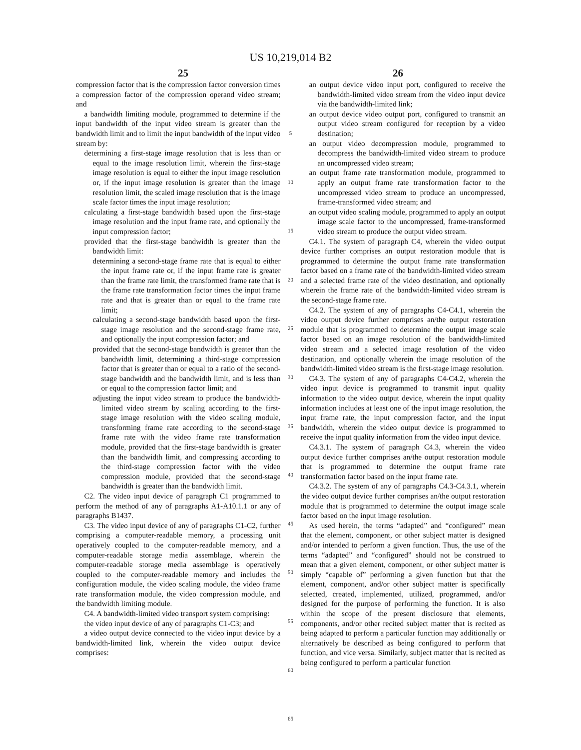US 10,219,014 B2
25 26
compression factor that is the compression factor conversion times a compression factor of the compression operand video stream; and
a bandwidth limiting module, programmed to determine if the input bandwidth of the input video stream is greater than the bandwidth limit and to limit the input bandwidth of the input video stream by:
determining a first-stage image resolution that is less than or equal to the image resolution limit, wherein the first-stage image resolution is equal to either the input image resolution or, if the input image resolution is greater than the image resolution limit, the scaled image resolution that is the image scale factor times the input image resolution;
calculating a first-stage bandwidth based upon the first-stage image resolution and the input frame rate, and optionally the input compression factor;
provided that the first-stage bandwidth is greater than the bandwidth limit:
determining a second-stage frame rate that is equal to either the input frame rate or, if the input frame rate is greater than the frame rate limit, the transformed frame rate that is the frame rate transformation factor times the input frame rate and that is greater than or equal to the frame rate limit;
calculating a second-stage bandwidth based upon the first-stage image resolution and the second-stage frame rate, and optionally the input compression factor; and
provided that the second-stage bandwidth is greater than the bandwidth limit, determining a third-stage compression factor that is greater than or equal to a ratio of the second-stage bandwidth and the bandwidth limit, and is less than or equal to the compression factor limit; and
adjusting the input video stream to produce the bandwidth-limited video stream by scaling according to the first-stage image resolution with the video scaling module, transforming frame rate according to the second-stage frame rate with the video frame rate transformation module, provided that the first-stage bandwidth is greater than the bandwidth limit, and compressing according to the third-stage compression factor with the video compression module, provided that the second-stage bandwidth is greater than the bandwidth limit.
C2. The video input device of paragraph C1 programmed to perform the method of any of paragraphs A1-A10.1.1 or any of paragraphs B1437.
C3. The video input device of any of paragraphs C1-C2, further comprising a computer-readable memory, a processing unit operatively coupled to the computer-readable memory, and a computer-readable storage media assemblage, wherein the computer-readable storage media assemblage is operatively coupled to the computer-readable memory and includes the configuration module, the video scaling module, the video frame rate transformation module, the video compression module, and the bandwidth limiting module.
C4. A bandwidth-limited video transport system comprising:
the video input device of any of paragraphs C1-C3; and
a video output device connected to the video input device by a bandwidth-limited link, wherein the video output device comprises:
5
10
15
20
25
30
35
40
45
50
55
60
65
an output device video input port, configured to receive the bandwidth-limited video stream from the video input device via the bandwidth-limited link;
an output device video output port, configured to transmit an output video stream configured for reception by a video destination;
an output video decompression module, programmed to decompress the bandwidth-limited video stream to produce an uncompressed video stream;
an output frame rate transformation module, programmed to apply an output frame rate transformation factor to the uncompressed video stream to produce an uncompressed, frame-transformed video stream; and
an output video scaling module, programmed to apply an output image scale factor to the uncompressed, frame-transformed video stream to produce the output video stream.
C4.1. The system of paragraph C4, wherein the video output device further comprises an output restoration module that is programmed to determine the output frame rate transformation factor based on a frame rate of the bandwidth-limited video stream and a selected frame rate of the video destination, and optionally wherein the frame rate of the bandwidth-limited video stream is the second-stage frame rate.
C4.2. The system of any of paragraphs C4-C4.1, wherein the video output device further comprises an/the output restoration module that is programmed to determine the output image scale factor based on an image resolution of the bandwidth-limited video stream and a selected image resolution of the video destination, and optionally wherein the image resolution of the bandwidth-limited video stream is the first-stage image resolution.
C4.3. The system of any of paragraphs C4-C4.2, wherein the video input device is programmed to transmit input quality information to the video output device, wherein the input quality information includes at least one of the input image resolution, the input frame rate, the input compression factor, and the input bandwidth, wherein the video output device is programmed to receive the input quality information from the video input device.
C4.3.1. The system of paragraph C4.3, wherein the video output device further comprises an/the output restoration module that is programmed to determine the output frame rate transformation factor based on the input frame rate.
C4.3.2. The system of any of paragraphs C4.3-C4.3.1, wherein the video output device further comprises an/the output restoration module that is programmed to determine the output image scale factor based on the input image resolution.
As used herein, the terms “adapted” and “configured” mean that the element, component, or other subject matter is designed and/or intended to perform a given function. Thus, the use of the terms “adapted” and “configured” should not be construed to mean that a given element, component, or other subject matter is simply “capable of” performing a given function but that the element, component, and/or other subject matter is specifically selected, created, implemented, utilized, programmed, and/or designed for the purpose of performing the function. It is also within the scope of the present disclosure that elements, components, and/or other recited subject matter that is recited as being adapted to perform a particular function may additionally or alternatively be described as being configured to perform that function, and vice versa. Similarly, subject matter that is recited as being configured to perform a particular function